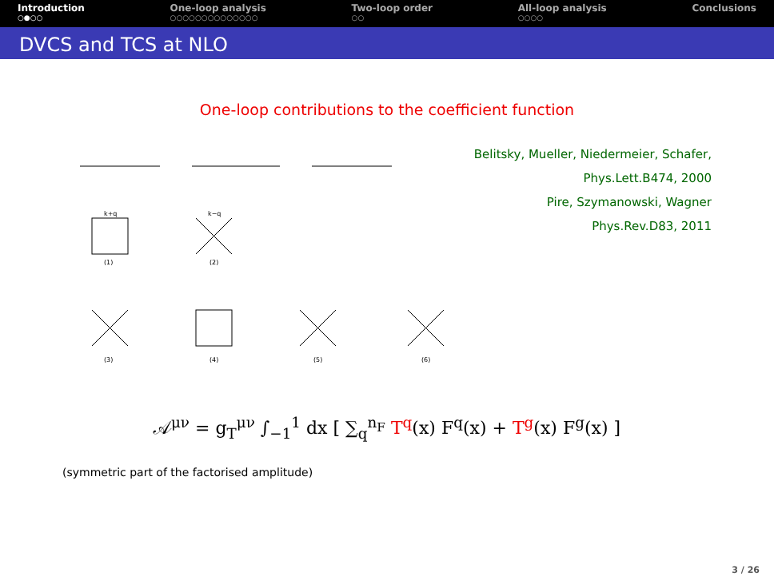Introduction
○●○○
One-loop analysis
○○○○○○○○○○○○○○
Two-loop order
○○
All-loop analysis
○○○○
Conclusions
DVCS and TCS at NLO
One-loop contributions to the coefficient function
k+q
k−q
(1)
(2)
(3)
(4)
(5)
(6)
Belitsky, Mueller, Niedermeier, Schafer,
Phys.Lett.B474, 2000
Pire, Szymanowski, Wagner
Phys.Rev.D83, 2011
𝒜<sup>μν</sup> = g<sub>T</sub><sup>μν</sup> ∫<sub>−1</sub><sup>1</sup> dx [ ∑<sub>q</sub><sup>n<sub>F</sub></sup> T<sup>q</sup>(x) F<sup>q</sup>(x) + T<sup>g</sup>(x) F<sup>g</sup>(x) ]
(symmetric part of the factorised amplitude)
3 / 26